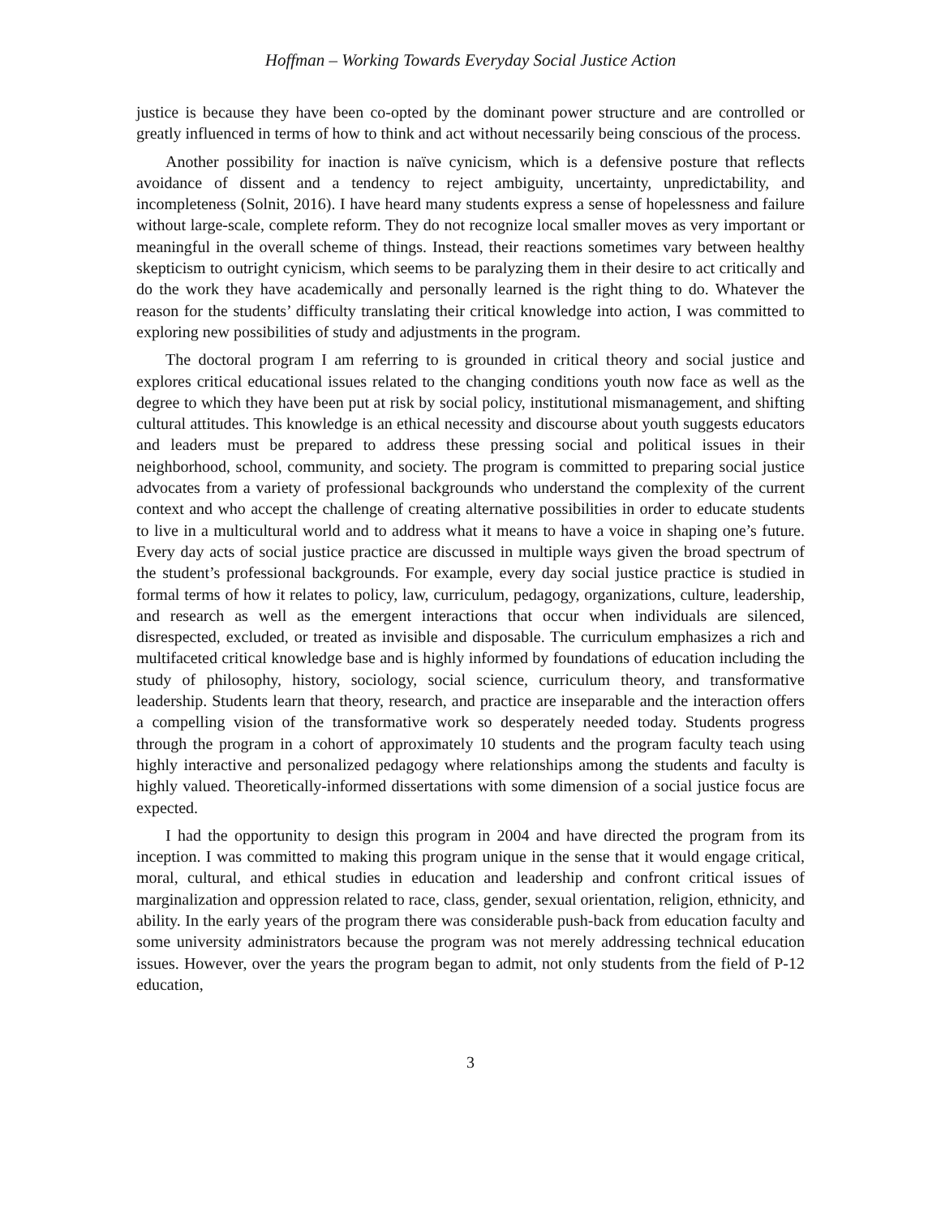Hoffman – Working Towards Everyday Social Justice Action
justice is because they have been co-opted by the dominant power structure and are controlled or greatly influenced in terms of how to think and act without necessarily being conscious of the process.
Another possibility for inaction is naïve cynicism, which is a defensive posture that reflects avoidance of dissent and a tendency to reject ambiguity, uncertainty, unpredictability, and incompleteness (Solnit, 2016). I have heard many students express a sense of hopelessness and failure without large-scale, complete reform. They do not recognize local smaller moves as very important or meaningful in the overall scheme of things. Instead, their reactions sometimes vary between healthy skepticism to outright cynicism, which seems to be paralyzing them in their desire to act critically and do the work they have academically and personally learned is the right thing to do. Whatever the reason for the students’ difficulty translating their critical knowledge into action, I was committed to exploring new possibilities of study and adjustments in the program.
The doctoral program I am referring to is grounded in critical theory and social justice and explores critical educational issues related to the changing conditions youth now face as well as the degree to which they have been put at risk by social policy, institutional mismanagement, and shifting cultural attitudes. This knowledge is an ethical necessity and discourse about youth suggests educators and leaders must be prepared to address these pressing social and political issues in their neighborhood, school, community, and society. The program is committed to preparing social justice advocates from a variety of professional backgrounds who understand the complexity of the current context and who accept the challenge of creating alternative possibilities in order to educate students to live in a multicultural world and to address what it means to have a voice in shaping one’s future. Every day acts of social justice practice are discussed in multiple ways given the broad spectrum of the student’s professional backgrounds. For example, every day social justice practice is studied in formal terms of how it relates to policy, law, curriculum, pedagogy, organizations, culture, leadership, and research as well as the emergent interactions that occur when individuals are silenced, disrespected, excluded, or treated as invisible and disposable. The curriculum emphasizes a rich and multifaceted critical knowledge base and is highly informed by foundations of education including the study of philosophy, history, sociology, social science, curriculum theory, and transformative leadership. Students learn that theory, research, and practice are inseparable and the interaction offers a compelling vision of the transformative work so desperately needed today. Students progress through the program in a cohort of approximately 10 students and the program faculty teach using highly interactive and personalized pedagogy where relationships among the students and faculty is highly valued. Theoretically-informed dissertations with some dimension of a social justice focus are expected.
I had the opportunity to design this program in 2004 and have directed the program from its inception. I was committed to making this program unique in the sense that it would engage critical, moral, cultural, and ethical studies in education and leadership and confront critical issues of marginalization and oppression related to race, class, gender, sexual orientation, religion, ethnicity, and ability. In the early years of the program there was considerable push-back from education faculty and some university administrators because the program was not merely addressing technical education issues. However, over the years the program began to admit, not only students from the field of P-12 education,
3